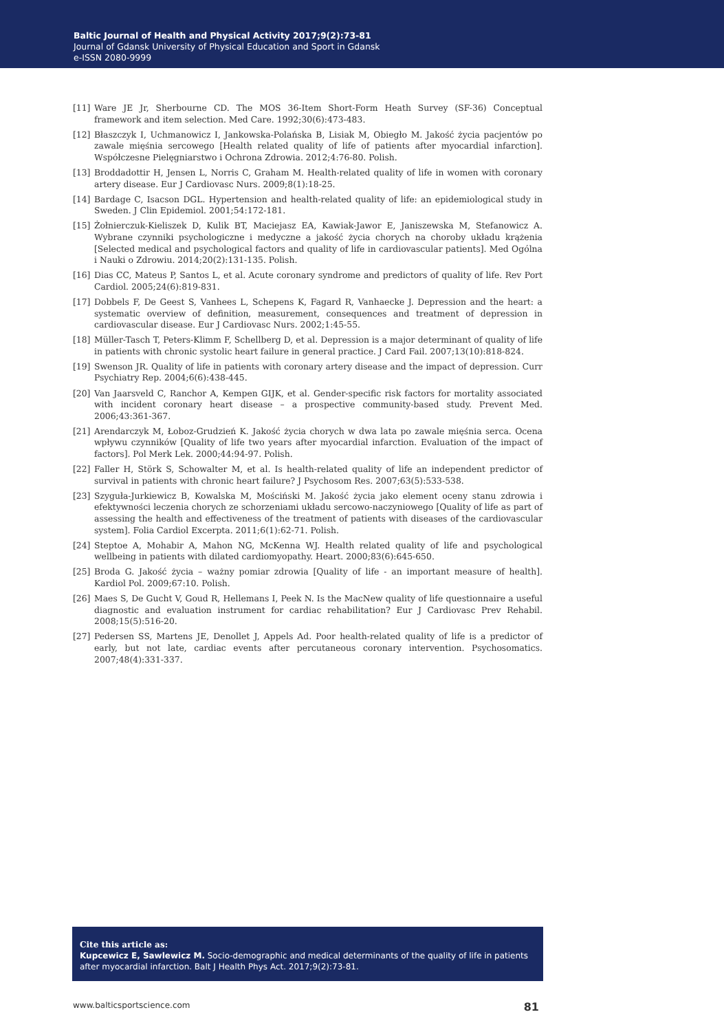Baltic Journal of Health and Physical Activity 2017;9(2):73-81
Journal of Gdansk University of Physical Education and Sport in Gdansk
e-ISSN 2080-9999
[11] Ware JE Jr, Sherbourne CD. The MOS 36-Item Short-Form Heath Survey (SF-36) Conceptual framework and item selection. Med Care. 1992;30(6):473-483.
[12] Błaszczyk I, Uchmanowicz I, Jankowska-Polańska B, Lisiak M, Obiegło M. Jakość życia pacjentów po zawale mięśnia sercowego [Health related quality of life of patients after myocardial infarction]. Współczesne Pielęgniarstwo i Ochrona Zdrowia. 2012;4:76-80. Polish.
[13] Broddadottir H, Jensen L, Norris C, Graham M. Health-related quality of life in women with coronary artery disease. Eur J Cardiovasc Nurs. 2009;8(1):18-25.
[14] Bardage C, Isacson DGL. Hypertension and health-related quality of life: an epidemiological study in Sweden. J Clin Epidemiol. 2001;54:172-181.
[15] Żołnierczuk-Kieliszek D, Kulik BT, Maciejasz EA, Kawiak-Jawor E, Janiszewska M, Stefanowicz A. Wybrane czynniki psychologiczne i medyczne a jakość życia chorych na choroby układu krążenia [Selected medical and psychological factors and quality of life in cardiovascular patients]. Med Ogólna i Nauki o Zdrowiu. 2014;20(2):131-135. Polish.
[16] Dias CC, Mateus P, Santos L, et al. Acute coronary syndrome and predictors of quality of life. Rev Port Cardiol. 2005;24(6):819-831.
[17] Dobbels F, De Geest S, Vanhees L, Schepens K, Fagard R, Vanhaecke J. Depression and the heart: a systematic overview of definition, measurement, consequences and treatment of depression in cardiovascular disease. Eur J Cardiovasc Nurs. 2002;1:45-55.
[18] Müller-Tasch T, Peters-Klimm F, Schellberg D, et al. Depression is a major determinant of quality of life in patients with chronic systolic heart failure in general practice. J Card Fail. 2007;13(10):818-824.
[19] Swenson JR. Quality of life in patients with coronary artery disease and the impact of depression. Curr Psychiatry Rep. 2004;6(6):438-445.
[20] Van Jaarsveld C, Ranchor A, Kempen GIJK, et al. Gender-specific risk factors for mortality associated with incident coronary heart disease – a prospective community-based study. Prevent Med. 2006;43:361-367.
[21] Arendarczyk M, Łoboz-Grudzień K. Jakość życia chorych w dwa lata po zawale mięśnia serca. Ocena wpływu czynników [Quality of life two years after myocardial infarction. Evaluation of the impact of factors]. Pol Merk Lek. 2000;44:94-97. Polish.
[22] Faller H, Störk S, Schowalter M, et al. Is health-related quality of life an independent predictor of survival in patients with chronic heart failure? J Psychosom Res. 2007;63(5):533-538.
[23] Szyguła-Jurkiewicz B, Kowalska M, Mościński M. Jakość życia jako element oceny stanu zdrowia i efektywności leczenia chorych ze schorzeniami układu sercowo-naczyniowego [Quality of life as part of assessing the health and effectiveness of the treatment of patients with diseases of the cardiovascular system]. Folia Cardiol Excerpta. 2011;6(1):62-71. Polish.
[24] Steptoe A, Mohabir A, Mahon NG, McKenna WJ. Health related quality of life and psychological wellbeing in patients with dilated cardiomyopathy. Heart. 2000;83(6):645-650.
[25] Broda G. Jakość życia – ważny pomiar zdrowia [Quality of life - an important measure of health]. Kardiol Pol. 2009;67:10. Polish.
[26] Maes S, De Gucht V, Goud R, Hellemans I, Peek N. Is the MacNew quality of life questionnaire a useful diagnostic and evaluation instrument for cardiac rehabilitation? Eur J Cardiovasc Prev Rehabil. 2008;15(5):516-20.
[27] Pedersen SS, Martens JE, Denollet J, Appels Ad. Poor health-related quality of life is a predictor of early, but not late, cardiac events after percutaneous coronary intervention. Psychosomatics. 2007;48(4):331-337.
Cite this article as:
Kupcewicz E, Sawlewicz M. Socio-demographic and medical determinants of the quality of life in patients after myocardial infarction. Balt J Health Phys Act. 2017;9(2):73-81.
www.balticsportscience.com 81